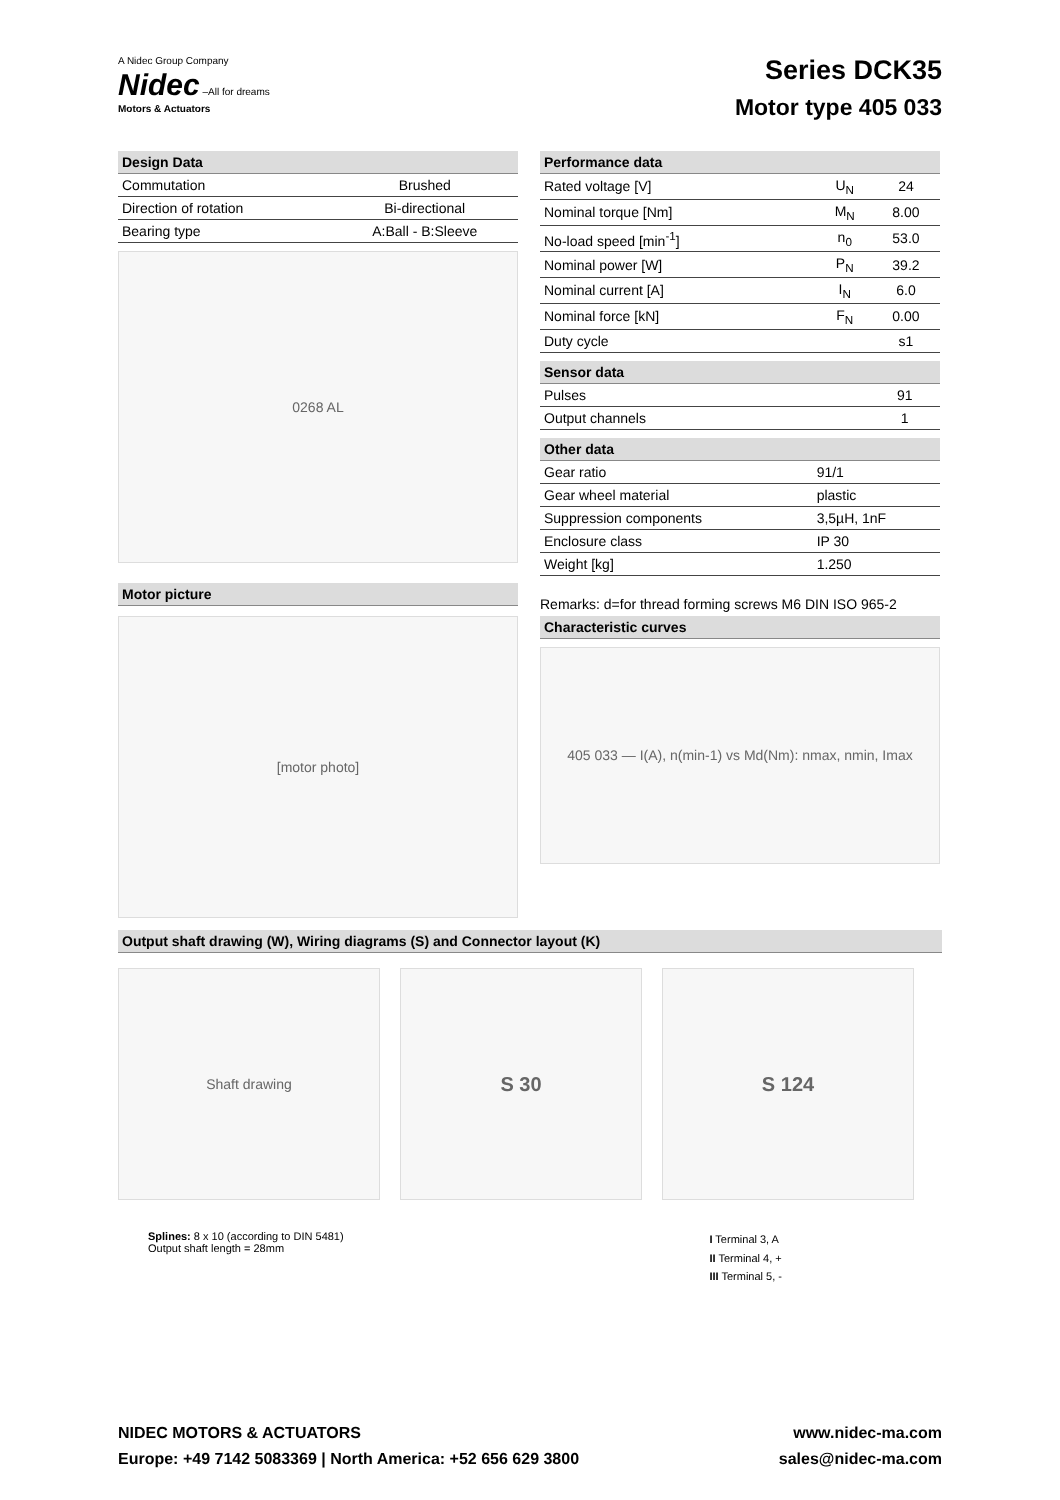A Nidec Group Company
Nidec –All for dreams
Motors & Actuators
Series DCK35
Motor type 405 033
Design Data
| Commutation | Brushed |
| Direction of rotation | Bi-directional |
| Bearing type | A:Ball - B:Sleeve |
0268 AL
Motor picture
[motor photo]
Performance data
| Rated voltage [V] | U<sub>N</sub> | 24 |
| Nominal torque [Nm] | M<sub>N</sub> | 8.00 |
| No-load speed [min<sup>-1</sup>] | n<sub>0</sub> | 53.0 |
| Nominal power [W] | P<sub>N</sub> | 39.2 |
| Nominal current [A] | I<sub>N</sub> | 6.0 |
| Nominal force [kN] | F<sub>N</sub> | 0.00 |
| Duty cycle | | s1 |
Sensor data
| Pulses | 91 |
| Output channels | 1 |
Other data
| Gear ratio | 91/1 |
| Gear wheel material | plastic |
| Suppression components | 3,5µH, 1nF |
| Enclosure class | IP 30 |
| Weight [kg] | 1.250 |
Remarks: d=for thread forming screws M6 DIN ISO 965-2
Characteristic curves
405 033 — I(A), n(min-1) vs Md(Nm): nmax, nmin, Imax
Output shaft drawing (W), Wiring diagrams (S) and Connector layout (K)
Shaft drawing
S 30 S 124
Splines: 8 x 10 (according to DIN 5481)
Output shaft length = 28mm
I Terminal 3, A
II Terminal 4, +
III Terminal 5, -
NIDEC MOTORS & ACTUATORS
Europe: +49 7142 5083369 | North America: +52 656 629 3800
www.nidec-ma.com
sales@nidec-ma.com